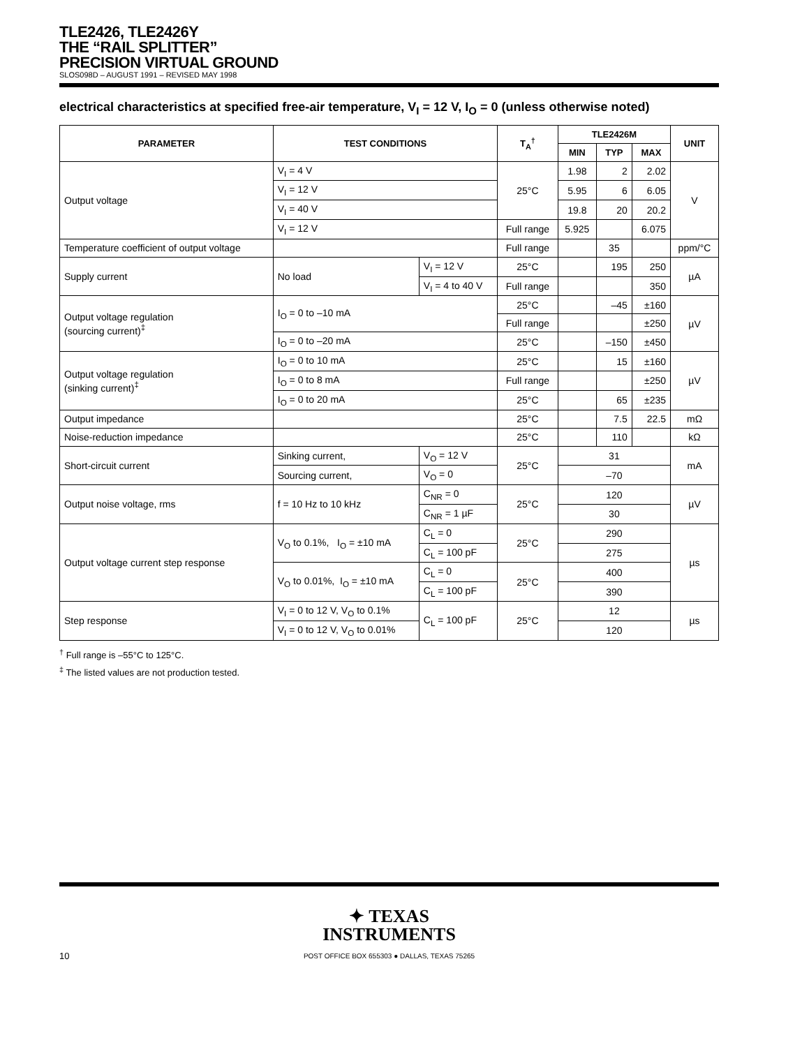TLE2426, TLE2426Y
THE “RAIL SPLITTER”
PRECISION VIRTUAL GROUND
SLOS098D – AUGUST 1991 – REVISED MAY 1998
electrical characteristics at specified free-air temperature, V<sub>I</sub> = 12 V, I<sub>O</sub> = 0 (unless otherwise noted)
| PARAMETER | TEST CONDITIONS | | T<sub>A</sub><sup>†</sup> | TLE2426M | | | UNIT |
| --- | --- | --- | --- | --- | --- | --- | --- |
| | | | | MIN | TYP | MAX | |
| Output voltage | V<sub>I</sub> = 4 V | | 25°C | 1.98 | 2 | 2.02 | V |
| | V<sub>I</sub> = 12 V | | | 5.95 | 6 | 6.05 | |
| | V<sub>I</sub> = 40 V | | | 19.8 | 20 | 20.2 | |
| | V<sub>I</sub> = 12 V | | Full range | 5.925 | | 6.075 | |
| Temperature coefficient of output voltage | | | Full range | | 35 | | ppm/°C |
| Supply current | No load | V<sub>I</sub> = 12 V | 25°C | | 195 | 250 | µA |
| | | V<sub>I</sub> = 4 to 40 V | Full range | | | 350 | |
| Output voltage regulation (sourcing current)<sup>‡</sup> | I<sub>O</sub> = 0 to –10 mA | | 25°C | | –45 | ±160 | µV |
| | | | Full range | | | ±250 | |
| | I<sub>O</sub> = 0 to –20 mA | | 25°C | | –150 | ±450 | |
| Output voltage regulation (sinking current)<sup>‡</sup> | I<sub>O</sub> = 0 to 10 mA | | 25°C | | 15 | ±160 | µV |
| | I<sub>O</sub> = 0 to 8 mA | | Full range | | | ±250 | |
| | I<sub>O</sub> = 0 to 20 mA | | 25°C | | 65 | ±235 | |
| Output impedance | | | 25°C | | 7.5 | 22.5 | mΩ |
| Noise-reduction impedance | | | 25°C | | 110 | | kΩ |
| Short-circuit current | Sinking current, | V<sub>O</sub> = 12 V | 25°C | 31 | | | mA |
| | Sourcing current, | V<sub>O</sub> = 0 | | –70 | | | |
| Output noise voltage, rms | f = 10 Hz to 10 kHz | C<sub>NR</sub> = 0 | 25°C | 120 | | | µV |
| | | C<sub>NR</sub> = 1 µF | | 30 | | | |
| Output voltage current step response | V<sub>O</sub> to 0.1%, I<sub>O</sub> = ±10 mA | C<sub>L</sub> = 0 | 25°C | 290 | | | µs |
| | | C<sub>L</sub> = 100 pF | | 275 | | | |
| | V<sub>O</sub> to 0.01%, I<sub>O</sub> = ±10 mA | C<sub>L</sub> = 0 | 25°C | 400 | | | |
| | | C<sub>L</sub> = 100 pF | | 390 | | | |
| Step response | V<sub>I</sub> = 0 to 12 V, V<sub>O</sub> to 0.1% | C<sub>L</sub> = 100 pF | 25°C | 12 | | | µs |
| | V<sub>I</sub> = 0 to 12 V, V<sub>O</sub> to 0.01% | | | 120 | | | |
<sup>†</sup> Full range is –55°C to 125°C.
<sup>‡</sup> The listed values are not production tested.
✦ TEXAS
INSTRUMENTS
POST OFFICE BOX 655303 ● DALLAS, TEXAS 75265
10